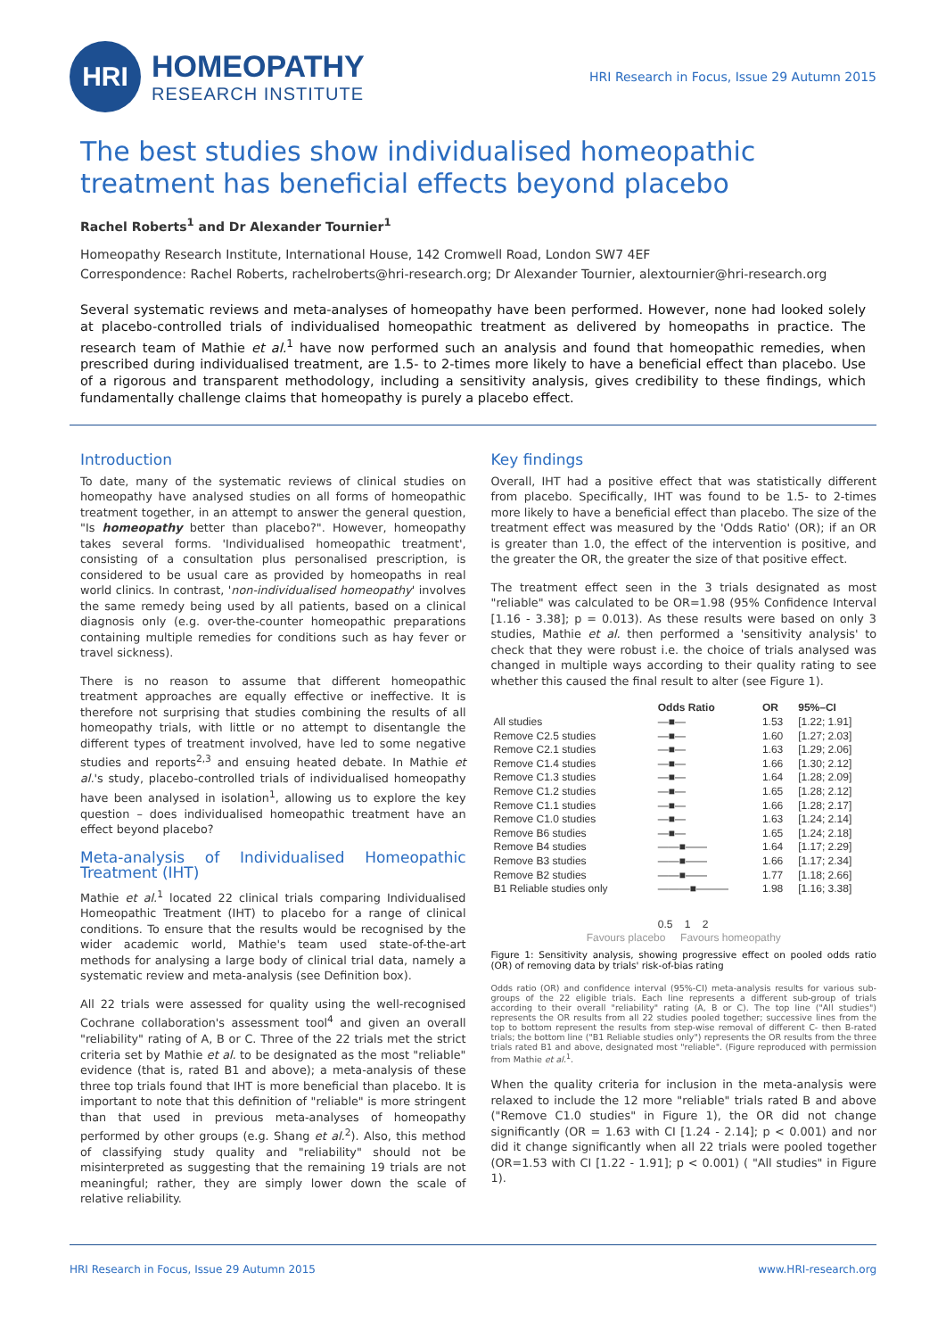HRI
HOMEOPATHY
RESEARCH INSTITUTE
HRI Research in Focus, Issue 29 Autumn 2015
The best studies show individualised homeopathic treatment has beneficial effects beyond placebo
Rachel Roberts<sup>1</sup> and Dr Alexander Tournier<sup>1</sup>
Homeopathy Research Institute, International House, 142 Cromwell Road, London SW7 4EF
Correspondence: Rachel Roberts, rachelroberts@hri-research.org; Dr Alexander Tournier, alextournier@hri-research.org
Several systematic reviews and meta-analyses of homeopathy have been performed. However, none had looked solely at placebo-controlled trials of individualised homeopathic treatment as delivered by homeopaths in practice. The research team of Mathie et al.<sup>1</sup> have now performed such an analysis and found that homeopathic remedies, when prescribed during individualised treatment, are 1.5- to 2-times more likely to have a beneficial effect than placebo. Use of a rigorous and transparent methodology, including a sensitivity analysis, gives credibility to these findings, which fundamentally challenge claims that homeopathy is purely a placebo effect.
Introduction
To date, many of the systematic reviews of clinical studies on homeopathy have analysed studies on all forms of homeopathic treatment together, in an attempt to answer the general question, "Is homeopathy better than placebo?". However, homeopathy takes several forms. 'Individualised homeopathic treatment', consisting of a consultation plus personalised prescription, is considered to be usual care as provided by homeopaths in real world clinics. In contrast, 'non-individualised homeopathy' involves the same remedy being used by all patients, based on a clinical diagnosis only (e.g. over-the-counter homeopathic preparations containing multiple remedies for conditions such as hay fever or travel sickness).
There is no reason to assume that different homeopathic treatment approaches are equally effective or ineffective. It is therefore not surprising that studies combining the results of all homeopathy trials, with little or no attempt to disentangle the different types of treatment involved, have led to some negative studies and reports<sup>2,3</sup> and ensuing heated debate. In Mathie et al.'s study, placebo-controlled trials of individualised homeopathy have been analysed in isolation<sup>1</sup>, allowing us to explore the key question – does individualised homeopathic treatment have an effect beyond placebo?
Meta-analysis of Individualised Homeopathic Treatment (IHT)
Mathie et al.<sup>1</sup> located 22 clinical trials comparing Individualised Homeopathic Treatment (IHT) to placebo for a range of clinical conditions. To ensure that the results would be recognised by the wider academic world, Mathie's team used state-of-the-art methods for analysing a large body of clinical trial data, namely a systematic review and meta-analysis (see Definition box).
All 22 trials were assessed for quality using the well-recognised Cochrane collaboration's assessment tool<sup>4</sup> and given an overall "reliability" rating of A, B or C. Three of the 22 trials met the strict criteria set by Mathie et al. to be designated as the most "reliable" evidence (that is, rated B1 and above); a meta-analysis of these three top trials found that IHT is more beneficial than placebo. It is important to note that this definition of "reliable" is more stringent than that used in previous meta-analyses of homeopathy performed by other groups (e.g. Shang et al.<sup>2</sup>). Also, this method of classifying study quality and "reliability" should not be misinterpreted as suggesting that the remaining 19 trials are not meaningful; rather, they are simply lower down the scale of relative reliability.
Key findings
Overall, IHT had a positive effect that was statistically different from placebo. Specifically, IHT was found to be 1.5- to 2-times more likely to have a beneficial effect than placebo. The size of the treatment effect was measured by the 'Odds Ratio' (OR); if an OR is greater than 1.0, the effect of the intervention is positive, and the greater the OR, the greater the size of that positive effect.
The treatment effect seen in the 3 trials designated as most "reliable" was calculated to be OR=1.98 (95% Confidence Interval [1.16 - 3.38]; p = 0.013). As these results were based on only 3 studies, Mathie et al. then performed a 'sensitivity analysis' to check that they were robust i.e. the choice of trials analysed was changed in multiple ways according to their quality rating to see whether this caused the final result to alter (see Figure 1).
| | Odds Ratio | OR | 95%–CI |
| --- | --- | --- | --- |
| All studies | —■— | 1.53 | [1.22; 1.91] |
| Remove C2.5 studies | —■— | 1.60 | [1.27; 2.03] |
| Remove C2.1 studies | —■— | 1.63 | [1.29; 2.06] |
| Remove C1.4 studies | —■— | 1.66 | [1.30; 2.12] |
| Remove C1.3 studies | —■— | 1.64 | [1.28; 2.09] |
| Remove C1.2 studies | —■— | 1.65 | [1.28; 2.12] |
| Remove C1.1 studies | —■— | 1.66 | [1.28; 2.17] |
| Remove C1.0 studies | —■— | 1.63 | [1.24; 2.14] |
| Remove B6 studies | —■— | 1.65 | [1.24; 2.18] |
| Remove B4 studies | ——■—— | 1.64 | [1.17; 2.29] |
| Remove B3 studies | ——■—— | 1.66 | [1.17; 2.34] |
| Remove B2 studies | ——■—— | 1.77 | [1.18; 2.66] |
| B1 Reliable studies only | ———■——— | 1.98 | [1.16; 3.38] |
| | 0.5 1 2 | | |
| Favours placebo Favours homeopathy | | | |
Figure 1: Sensitivity analysis, showing progressive effect on pooled odds ratio (OR) of removing data by trials' risk-of-bias rating
Odds ratio (OR) and confidence interval (95%-CI) meta-analysis results for various sub-groups of the 22 eligible trials. Each line represents a different sub-group of trials according to their overall "reliability" rating (A, B or C). The top line ("All studies") represents the OR results from all 22 studies pooled together; successive lines from the top to bottom represent the results from step-wise removal of different C- then B-rated trials; the bottom line ("B1 Reliable studies only") represents the OR results from the three trials rated B1 and above, designated most "reliable". (Figure reproduced with permission from Mathie et al.<sup>1</sup>.
When the quality criteria for inclusion in the meta-analysis were relaxed to include the 12 more "reliable" trials rated B and above ("Remove C1.0 studies" in Figure 1), the OR did not change significantly (OR = 1.63 with CI [1.24 - 2.14]; p < 0.001) and nor did it change significantly when all 22 trials were pooled together (OR=1.53 with CI [1.22 - 1.91]; p < 0.001) ( "All studies" in Figure 1).
HRI Research in Focus, Issue 29 Autumn 2015 www.HRI-research.org